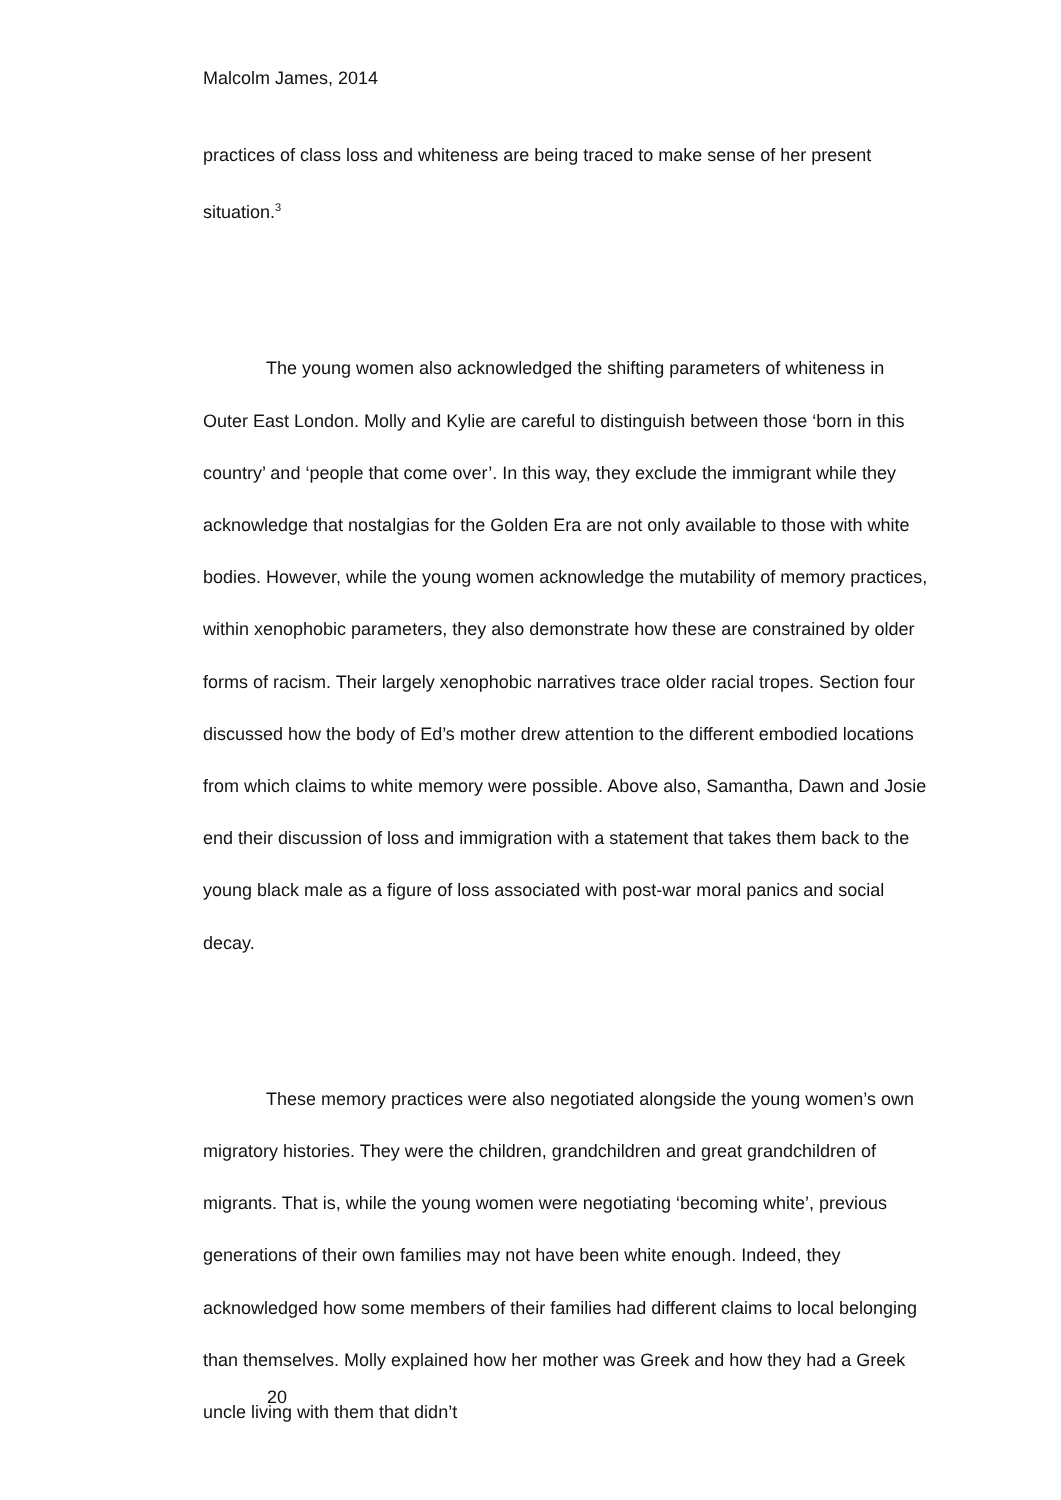Malcolm James, 2014
practices of class loss and whiteness are being traced to make sense of her present situation.<sup>3</sup>
The young women also acknowledged the shifting parameters of whiteness in Outer East London. Molly and Kylie are careful to distinguish between those ‘born in this country’ and ‘people that come over’. In this way, they exclude the immigrant while they acknowledge that nostalgias for the Golden Era are not only available to those with white bodies. However, while the young women acknowledge the mutability of memory practices, within xenophobic parameters, they also demonstrate how these are constrained by older forms of racism. Their largely xenophobic narratives trace older racial tropes. Section four discussed how the body of Ed’s mother drew attention to the different embodied locations from which claims to white memory were possible. Above also, Samantha, Dawn and Josie end their discussion of loss and immigration with a statement that takes them back to the young black male as a figure of loss associated with post-war moral panics and social decay.
These memory practices were also negotiated alongside the young women’s own migratory histories. They were the children, grandchildren and great grandchildren of migrants. That is, while the young women were negotiating ‘becoming white’, previous generations of their own families may not have been white enough. Indeed, they acknowledged how some members of their families had different claims to local belonging than themselves. Molly explained how her mother was Greek and how they had a Greek uncle living with them that didn’t
20